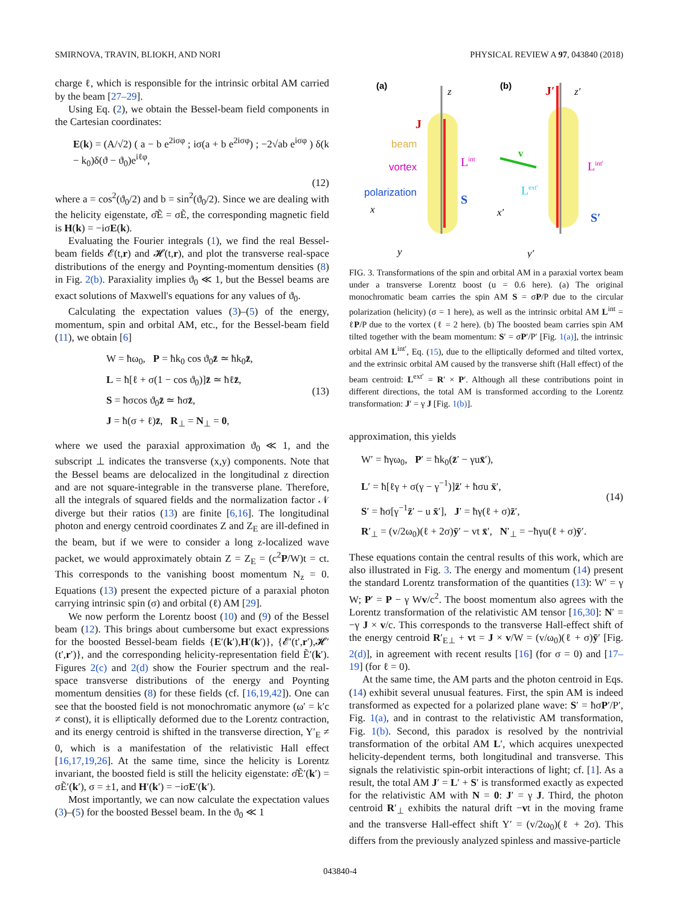SMIRNOVA, TRAVIN, BLIOKH, AND NORI PHYSICAL REVIEW A 97, 043840 (2018)
charge ℓ, which is responsible for the intrinsic orbital AM carried by the beam [27–29].
Using Eq. (2), we obtain the Bessel-beam field components in the Cartesian coordinates:
E(k) = (A/√2) ( a − b e<sup>2iσφ</sup> ; iσ(a + b e<sup>2iσφ</sup>) ; −2√ab e<sup>iσφ</sup> ) δ(k − k<sub>0</sub>)δ(ϑ − ϑ<sub>0</sub>)e<sup>iℓφ</sup>,
(12)
where a = cos<sup>2</sup>(ϑ<sub>0</sub>/2) and b = sin<sup>2</sup>(ϑ<sub>0</sub>/2). Since we are dealing with the helicity eigenstate, σ̂Ẽ = σẼ, the corresponding magnetic field is H(k) = −iσE(k).
Evaluating the Fourier integrals (1), we find the real Bessel-beam fields 𝓔(t,r) and 𝓗(t,r), and plot the transverse real-space distributions of the energy and Poynting-momentum densities (8) in Fig. 2(b). Paraxiality implies ϑ<sub>0</sub> ≪ 1, but the Bessel beams are exact solutions of Maxwell's equations for any values of ϑ<sub>0</sub>.
Calculating the expectation values (3)–(5) of the energy, momentum, spin and orbital AM, etc., for the Bessel-beam field (11), we obtain [6]
W = ħω<sub>0</sub>, P = ħk<sub>0</sub> cos ϑ<sub>0</sub>z̄ ≃ ħk<sub>0</sub>z̄,
L = ħ[ℓ + σ(1 − cos ϑ<sub>0</sub>)]z̄ ≃ ħℓz̄,
S = ħσcos ϑ<sub>0</sub>z̄ ≃ ħσz̄,
J = ħ(σ + ℓ)z̄, R<sub>⊥</sub> = N<sub>⊥</sub> = 0,
(13)
where we used the paraxial approximation ϑ<sub>0</sub> ≪ 1, and the subscript ⊥ indicates the transverse (x,y) components. Note that the Bessel beams are delocalized in the longitudinal z direction and are not square-integrable in the transverse plane. Therefore, all the integrals of squared fields and the normalization factor 𝒩 diverge but their ratios (13) are finite [6,16]. The longitudinal photon and energy centroid coordinates Z and Z<sub>E</sub> are ill-defined in the beam, but if we were to consider a long z-localized wave packet, we would approximately obtain Z = Z<sub>E</sub> = (c<sup>2</sup>P/W)t = ct. This corresponds to the vanishing boost momentum N<sub>z</sub> = 0. Equations (13) present the expected picture of a paraxial photon carrying intrinsic spin (σ) and orbital (ℓ) AM [29].
We now perform the Lorentz boost (10) and (9) of the Bessel beam (12). This brings about cumbersome but exact expressions for the boosted Bessel-beam fields {E′(k′),H′(k′)}, {𝓔′(t′,r′),𝓗′(t′,r′)}, and the corresponding helicity-representation field Ẽ′(k′). Figures 2(c) and 2(d) show the Fourier spectrum and the real-space transverse distributions of the energy and Poynting momentum densities (8) for these fields (cf. [16,19,42]). One can see that the boosted field is not monochromatic anymore (ω′ = k′c ≠ const), it is elliptically deformed due to the Lorentz contraction, and its energy centroid is shifted in the transverse direction, Y′<sub>E</sub> ≠ 0, which is a manifestation of the relativistic Hall effect [16,17,19,26]. At the same time, since the helicity is Lorentz invariant, the boosted field is still the helicity eigenstate: σ̂Ẽ′(k′) = σẼ′(k′), σ = ±1, and H′(k′) = −iσE′(k′).
Most importantly, we can now calculate the expectation values (3)–(5) for the boosted Bessel beam. In the ϑ<sub>0</sub> ≪ 1
(a)
(b)
z
J
beam
vortex
polarization
Lint
S
x
y
J′
z′
v
Lint′
Lext′
S′
x′
y′
FIG. 3. Transformations of the spin and orbital AM in a paraxial vortex beam under a transverse Lorentz boost (u = 0.6 here). (a) The original monochromatic beam carries the spin AM S = σP/P due to the circular polarization (helicity) (σ = 1 here), as well as the intrinsic orbital AM L<sup>int</sup> = ℓP/P due to the vortex (ℓ = 2 here). (b) The boosted beam carries spin AM tilted together with the beam momentum: S′ = σP′/P′ [Fig. 1(a)], the intrinsic orbital AM L<sup>int′</sup>, Eq. (15), due to the elliptically deformed and tilted vortex, and the extrinsic orbital AM caused by the transverse shift (Hall effect) of the beam centroid: L<sup>ext′</sup> = R′ × P′. Although all these contributions point in different directions, the total AM is transformed according to the Lorentz transformation: J′ = γ J [Fig. 1(b)].
approximation, this yields
W′ = ħγω<sub>0</sub>, P′ = ħk<sub>0</sub>(z̄′ − γux̄′),
L′ = ħ[ℓγ + σ(γ − γ<sup>−1</sup>)]z̄′ + ħσu x̄′,
S′ = ħσ[γ<sup>−1</sup>z̄′ − u x̄′], J′ = ħγ(ℓ + σ)z̄′,
R′<sub>⊥</sub> = (v/2ω<sub>0</sub>)(ℓ + 2σ)ȳ′ − vt x̄′, N′<sub>⊥</sub> = −ħγu(ℓ + σ)ȳ′.
(14)
These equations contain the central results of this work, which are also illustrated in Fig. 3. The energy and momentum (14) present the standard Lorentz transformation of the quantities (13): W′ = γ W; P′ = P − γ Wv/c<sup>2</sup>. The boost momentum also agrees with the Lorentz transformation of the relativistic AM tensor [16,30]: N′ = −γ J × v/c. This corresponds to the transverse Hall-effect shift of the energy centroid R′<sub>E⊥</sub> + vt = J × v/W = (v/ω<sub>0</sub>)(ℓ + σ)ȳ′ [Fig. 2(d)], in agreement with recent results [16] (for σ = 0) and [17–19] (for ℓ = 0).
At the same time, the AM parts and the photon centroid in Eqs. (14) exhibit several unusual features. First, the spin AM is indeed transformed as expected for a polarized plane wave: S′ = ħσP′/P′, Fig. 1(a), and in contrast to the relativistic AM transformation, Fig. 1(b). Second, this paradox is resolved by the nontrivial transformation of the orbital AM L′, which acquires unexpected helicity-dependent terms, both longitudinal and transverse. This signals the relativistic spin-orbit interactions of light; cf. [1]. As a result, the total AM J′ = L′ + S′ is transformed exactly as expected for the relativistic AM with N = 0: J′ = γ J. Third, the photon centroid R′<sub>⊥</sub> exhibits the natural drift −vt in the moving frame and the transverse Hall-effect shift Y′ = (v/2ω<sub>0</sub>)(ℓ + 2σ). This differs from the previously analyzed spinless and massive-particle
043840-4